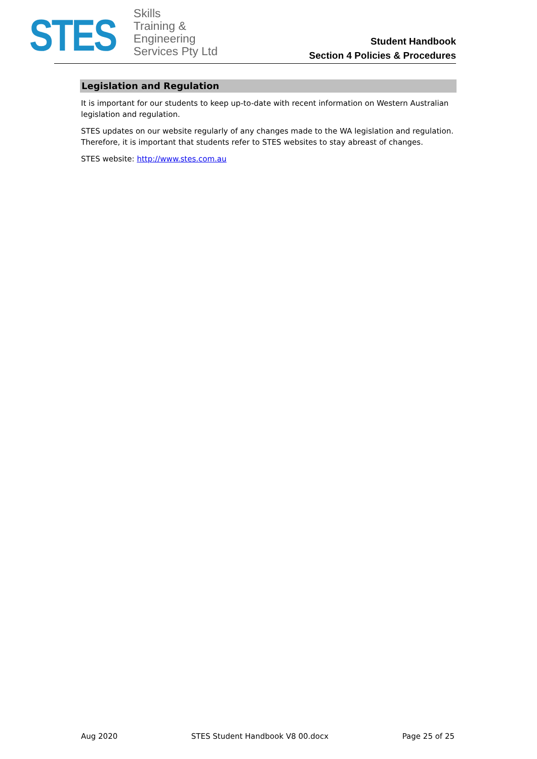STES
Skills
Training &
Engineering
Services Pty Ltd
Student Handbook
Section 4 Policies & Procedures
Legislation and Regulation
It is important for our students to keep up-to-date with recent information on Western Australian legislation and regulation.
STES updates on our website regularly of any changes made to the WA legislation and regulation. Therefore, it is important that students refer to STES websites to stay abreast of changes.
STES website: http://www.stes.com.au
Aug 2020 STES Student Handbook V8 00.docx Page 25 of 25